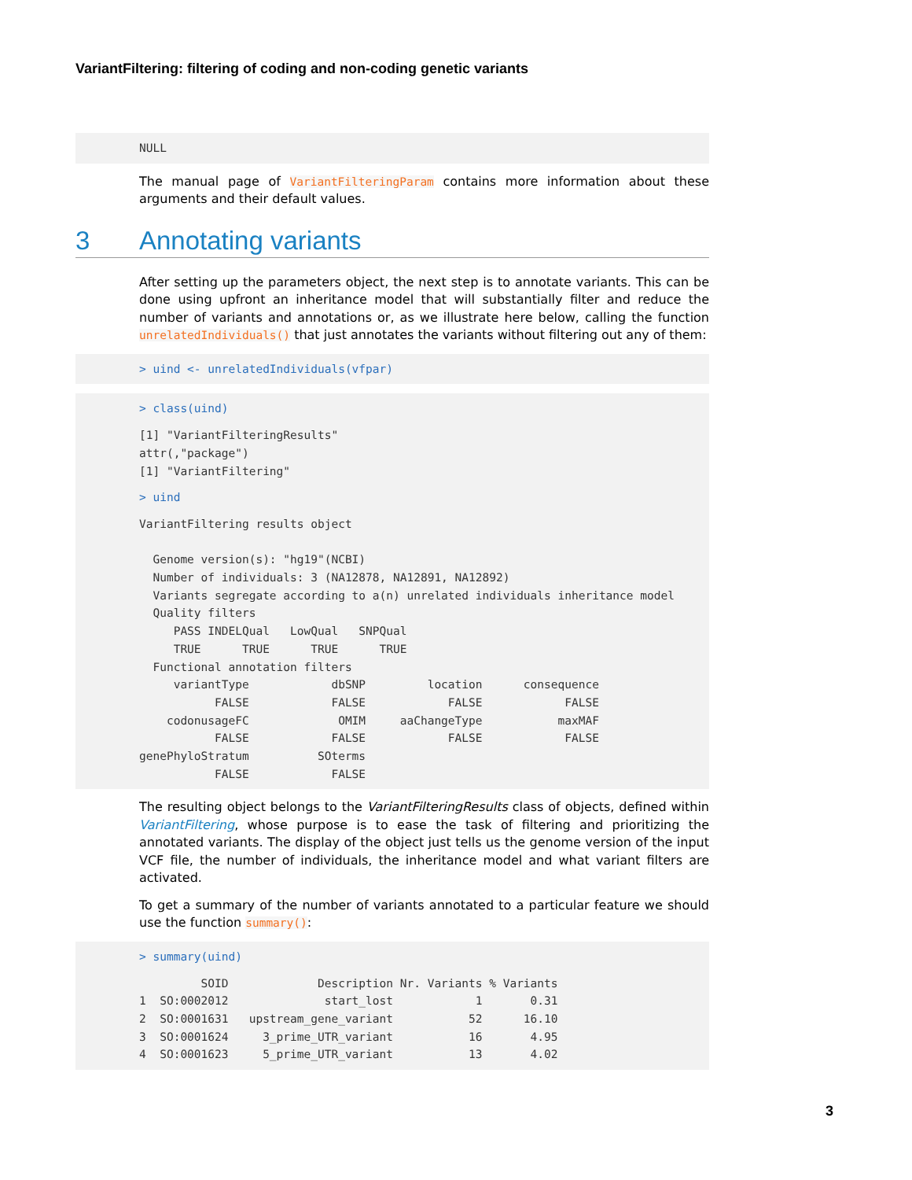VariantFiltering: filtering of coding and non-coding genetic variants
NULL
The manual page of VariantFilteringParam contains more information about these arguments and their default values.
3 Annotating variants
After setting up the parameters object, the next step is to annotate variants. This can be done using upfront an inheritance model that will substantially filter and reduce the number of variants and annotations or, as we illustrate here below, calling the function unrelatedIndividuals() that just annotates the variants without filtering out any of them:
> uind <- unrelatedIndividuals(vfpar)
> class(uind)
[1] "VariantFilteringResults"
attr(,"package")
[1] "VariantFiltering"
> uind
VariantFiltering results object

  Genome version(s): "hg19"(NCBI)
  Number of individuals: 3 (NA12878, NA12891, NA12892)
  Variants segregate according to a(n) unrelated individuals inheritance model
  Quality filters
     PASS INDELQual   LowQual   SNPQual
     TRUE      TRUE      TRUE      TRUE
  Functional annotation filters
     variantType            dbSNP         location      consequence
           FALSE            FALSE            FALSE            FALSE
    codonusageFC             OMIM     aaChangeType           maxMAF
           FALSE            FALSE            FALSE            FALSE
genePhyloStratum          SOterms
           FALSE            FALSE
The resulting object belongs to the VariantFilteringResults class of objects, defined within VariantFiltering, whose purpose is to ease the task of filtering and prioritizing the annotated variants. The display of the object just tells us the genome version of the input VCF file, the number of individuals, the inheritance model and what variant filters are activated.
To get a summary of the number of variants annotated to a particular feature we should use the function summary():
> summary(uind)
         SOID             Description Nr. Variants % Variants
1  SO:0002012              start_lost            1       0.31
2  SO:0001631   upstream_gene_variant           52      16.10
3  SO:0001624     3_prime_UTR_variant           16       4.95
4  SO:0001623     5_prime_UTR_variant           13       4.02
3